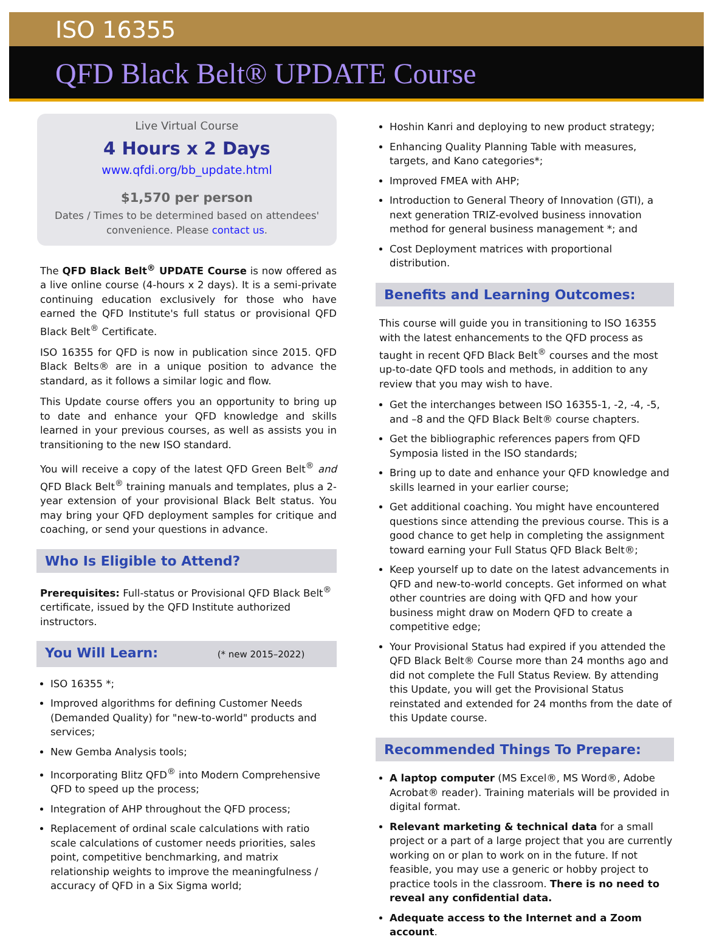ISO 16355
QFD Black Belt® UPDATE Course
Live Virtual Course
4 Hours x 2 Days
www.qfdi.org/bb_update.html
$1,570 per person
Dates / Times to be determined based on attendees' convenience. Please contact us.
The QFD Black Belt<sup>®</sup> UPDATE Course is now offered as a live online course (4-hours x 2 days). It is a semi-private continuing education exclusively for those who have earned the QFD Institute's full status or provisional QFD Black Belt<sup>®</sup> Certificate.
ISO 16355 for QFD is now in publication since 2015. QFD Black Belts® are in a unique position to advance the standard, as it follows a similar logic and flow.
This Update course offers you an opportunity to bring up to date and enhance your QFD knowledge and skills learned in your previous courses, as well as assists you in transitioning to the new ISO standard.
You will receive a copy of the latest QFD Green Belt<sup>®</sup> and QFD Black Belt<sup>®</sup> training manuals and templates, plus a 2-year extension of your provisional Black Belt status. You may bring your QFD deployment samples for critique and coaching, or send your questions in advance.
Who Is Eligible to Attend?
Prerequisites: Full-status or Provisional QFD Black Belt<sup>®</sup> certificate, issued by the QFD Institute authorized instructors.
You Will Learn: (* new 2015–2022)
ISO 16355 *;
Improved algorithms for defining Customer Needs (Demanded Quality) for "new-to-world" products and services;
New Gemba Analysis tools;
Incorporating Blitz QFD<sup>®</sup> into Modern Comprehensive QFD to speed up the process;
Integration of AHP throughout the QFD process;
Replacement of ordinal scale calculations with ratio scale calculations of customer needs priorities, sales point, competitive benchmarking, and matrix relationship weights to improve the meaningfulness / accuracy of QFD in a Six Sigma world;
Hoshin Kanri and deploying to new product strategy;
Enhancing Quality Planning Table with measures, targets, and Kano categories*;
Improved FMEA with AHP;
Introduction to General Theory of Innovation (GTI), a next generation TRIZ-evolved business innovation method for general business management *; and
Cost Deployment matrices with proportional distribution.
Benefits and Learning Outcomes:
This course will guide you in transitioning to ISO 16355 with the latest enhancements to the QFD process as taught in recent QFD Black Belt<sup>®</sup> courses and the most up-to-date QFD tools and methods, in addition to any review that you may wish to have.
Get the interchanges between ISO 16355-1, -2, -4, -5, and –8 and the QFD Black Belt® course chapters.
Get the bibliographic references papers from QFD Symposia listed in the ISO standards;
Bring up to date and enhance your QFD knowledge and skills learned in your earlier course;
Get additional coaching. You might have encountered questions since attending the previous course. This is a good chance to get help in completing the assignment toward earning your Full Status QFD Black Belt®;
Keep yourself up to date on the latest advancements in QFD and new-to-world concepts. Get informed on what other countries are doing with QFD and how your business might draw on Modern QFD to create a competitive edge;
Your Provisional Status had expired if you attended the QFD Black Belt® Course more than 24 months ago and did not complete the Full Status Review. By attending this Update, you will get the Provisional Status reinstated and extended for 24 months from the date of this Update course.
Recommended Things To Prepare:
A laptop computer (MS Excel®, MS Word®, Adobe Acrobat® reader). Training materials will be provided in digital format.
Relevant marketing & technical data for a small project or a part of a large project that you are currently working on or plan to work on in the future. If not feasible, you may use a generic or hobby project to practice tools in the classroom. There is no need to reveal any confidential data.
Adequate access to the Internet and a Zoom account.